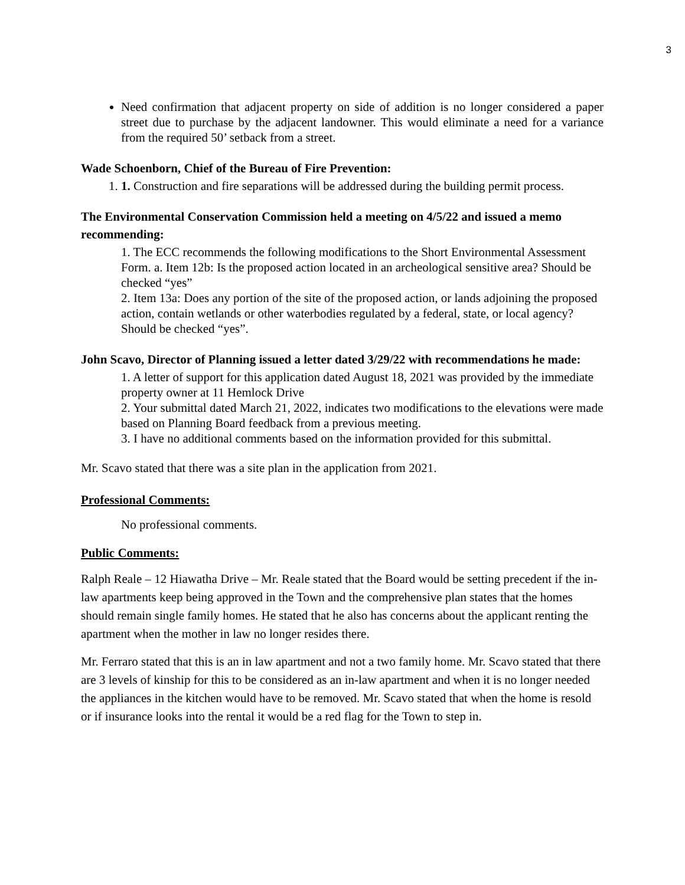3
Need confirmation that adjacent property on side of addition is no longer considered a paper street due to purchase by the adjacent landowner. This would eliminate a need for a variance from the required 50’ setback from a street.
Wade Schoenborn, Chief of the Bureau of Fire Prevention:
1. 1. Construction and fire separations will be addressed during the building permit process.
The Environmental Conservation Commission held a meeting on 4/5/22 and issued a memo recommending:
1. The ECC recommends the following modifications to the Short Environmental Assessment Form. a. Item 12b: Is the proposed action located in an archeological sensitive area? Should be checked “yes”
2. Item 13a: Does any portion of the site of the proposed action, or lands adjoining the proposed action, contain wetlands or other waterbodies regulated by a federal, state, or local agency? Should be checked “yes”.
John Scavo, Director of Planning issued a letter dated 3/29/22 with recommendations he made:
1. A letter of support for this application dated August 18, 2021 was provided by the immediate property owner at 11 Hemlock Drive
2. Your submittal dated March 21, 2022, indicates two modifications to the elevations were made based on Planning Board feedback from a previous meeting.
3. I have no additional comments based on the information provided for this submittal.
Mr. Scavo stated that there was a site plan in the application from 2021.
Professional Comments:
No professional comments.
Public Comments:
Ralph Reale – 12 Hiawatha Drive – Mr. Reale stated that the Board would be setting precedent if the in-law apartments keep being approved in the Town and the comprehensive plan states that the homes should remain single family homes. He stated that he also has concerns about the applicant renting the apartment when the mother in law no longer resides there.
Mr. Ferraro stated that this is an in law apartment and not a two family home. Mr. Scavo stated that there are 3 levels of kinship for this to be considered as an in-law apartment and when it is no longer needed the appliances in the kitchen would have to be removed. Mr. Scavo stated that when the home is resold or if insurance looks into the rental it would be a red flag for the Town to step in.